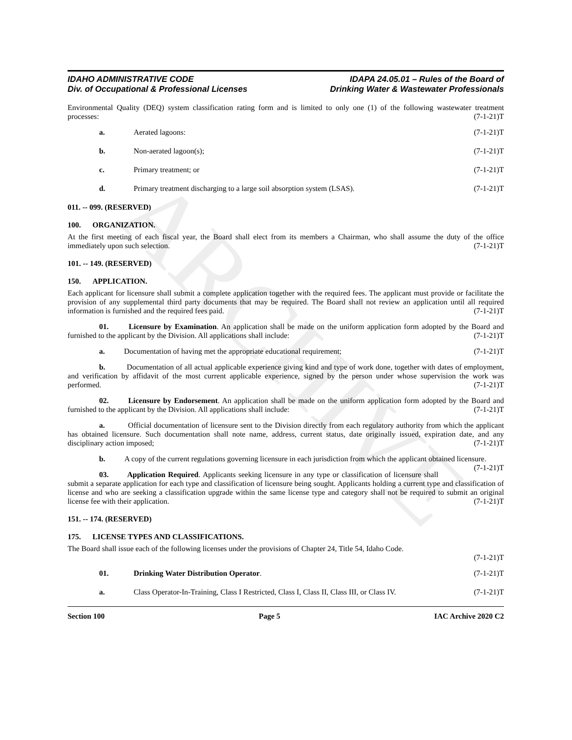ARCHIVE
IDAHO ADMINISTRATIVE CODE
Div. of Occupational & Professional Licenses
IDAPA 24.05.01 – Rules of the Board of
Drinking Water & Wastewater Professionals
Environmental Quality (DEQ) system classification rating form and is limited to only one (1) of the following wastewater treatment processes: (7-1-21)T
a. Aerated lagoons: (7-1-21)T
b. Non-aerated lagoon(s); (7-1-21)T
c. Primary treatment; or (7-1-21)T
d. Primary treatment discharging to a large soil absorption system (LSAS). (7-1-21)T
011. -- 099. (RESERVED)
100. ORGANIZATION.
At the first meeting of each fiscal year, the Board shall elect from its members a Chairman, who shall assume the duty of the office immediately upon such selection. (7-1-21)T
101. -- 149. (RESERVED)
150. APPLICATION.
Each applicant for licensure shall submit a complete application together with the required fees. The applicant must provide or facilitate the provision of any supplemental third party documents that may be required. The Board shall not review an application until all required information is furnished and the required fees paid. (7-1-21)T
01. Licensure by Examination. An application shall be made on the uniform application form adopted by the Board and furnished to the applicant by the Division. All applications shall include: (7-1-21)T
a. Documentation of having met the appropriate educational requirement; (7-1-21)T
b. Documentation of all actual applicable experience giving kind and type of work done, together with dates of employment, and verification by affidavit of the most current applicable experience, signed by the person under whose supervision the work was performed. (7-1-21)T
02. Licensure by Endorsement. An application shall be made on the uniform application form adopted by the Board and furnished to the applicant by the Division. All applications shall include: (7-1-21)T
a. Official documentation of licensure sent to the Division directly from each regulatory authority from which the applicant has obtained licensure. Such documentation shall note name, address, current status, date originally issued, expiration date, and any disciplinary action imposed; (7-1-21)T
b. A copy of the current regulations governing licensure in each jurisdiction from which the applicant obtained licensure. (7-1-21)T
03. Application Required. Applicants seeking licensure in any type or classification of licensure shall submit a separate application for each type and classification of licensure being sought. Applicants holding a current type and classification of license and who are seeking a classification upgrade within the same license type and category shall not be required to submit an original license fee with their application. (7-1-21)T
151. -- 174. (RESERVED)
175. LICENSE TYPES AND CLASSIFICATIONS.
The Board shall issue each of the following licenses under the provisions of Chapter 24, Title 54, Idaho Code.
(7-1-21)T
01. Drinking Water Distribution Operator. (7-1-21)T
a. Class Operator-In-Training, Class I Restricted, Class I, Class II, Class III, or Class IV. (7-1-21)T
Section 100 Page 5 IAC Archive 2020 C2